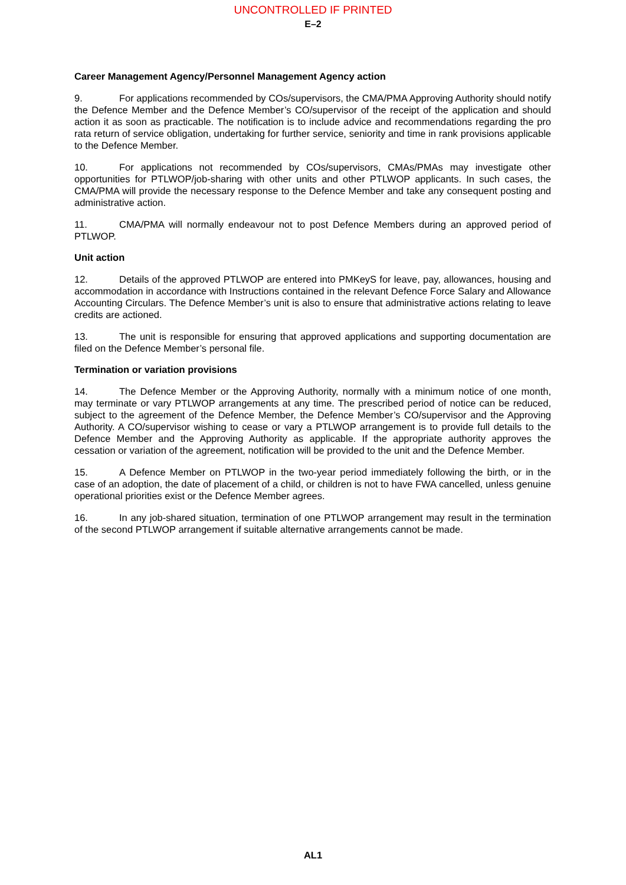UNCONTROLLED IF PRINTED
E–2
Career Management Agency/Personnel Management Agency action
9. For applications recommended by COs/supervisors, the CMA/PMA Approving Authority should notify the Defence Member and the Defence Member’s CO/supervisor of the receipt of the application and should action it as soon as practicable. The notification is to include advice and recommendations regarding the pro rata return of service obligation, undertaking for further service, seniority and time in rank provisions applicable to the Defence Member.
10. For applications not recommended by COs/supervisors, CMAs/PMAs may investigate other opportunities for PTLWOP/job-sharing with other units and other PTLWOP applicants. In such cases, the CMA/PMA will provide the necessary response to the Defence Member and take any consequent posting and administrative action.
11. CMA/PMA will normally endeavour not to post Defence Members during an approved period of PTLWOP.
Unit action
12. Details of the approved PTLWOP are entered into PMKeyS for leave, pay, allowances, housing and accommodation in accordance with Instructions contained in the relevant Defence Force Salary and Allowance Accounting Circulars. The Defence Member’s unit is also to ensure that administrative actions relating to leave credits are actioned.
13. The unit is responsible for ensuring that approved applications and supporting documentation are filed on the Defence Member’s personal file.
Termination or variation provisions
14. The Defence Member or the Approving Authority, normally with a minimum notice of one month, may terminate or vary PTLWOP arrangements at any time. The prescribed period of notice can be reduced, subject to the agreement of the Defence Member, the Defence Member’s CO/supervisor and the Approving Authority. A CO/supervisor wishing to cease or vary a PTLWOP arrangement is to provide full details to the Defence Member and the Approving Authority as applicable. If the appropriate authority approves the cessation or variation of the agreement, notification will be provided to the unit and the Defence Member.
15. A Defence Member on PTLWOP in the two-year period immediately following the birth, or in the case of an adoption, the date of placement of a child, or children is not to have FWA cancelled, unless genuine operational priorities exist or the Defence Member agrees.
16. In any job-shared situation, termination of one PTLWOP arrangement may result in the termination of the second PTLWOP arrangement if suitable alternative arrangements cannot be made.
AL1